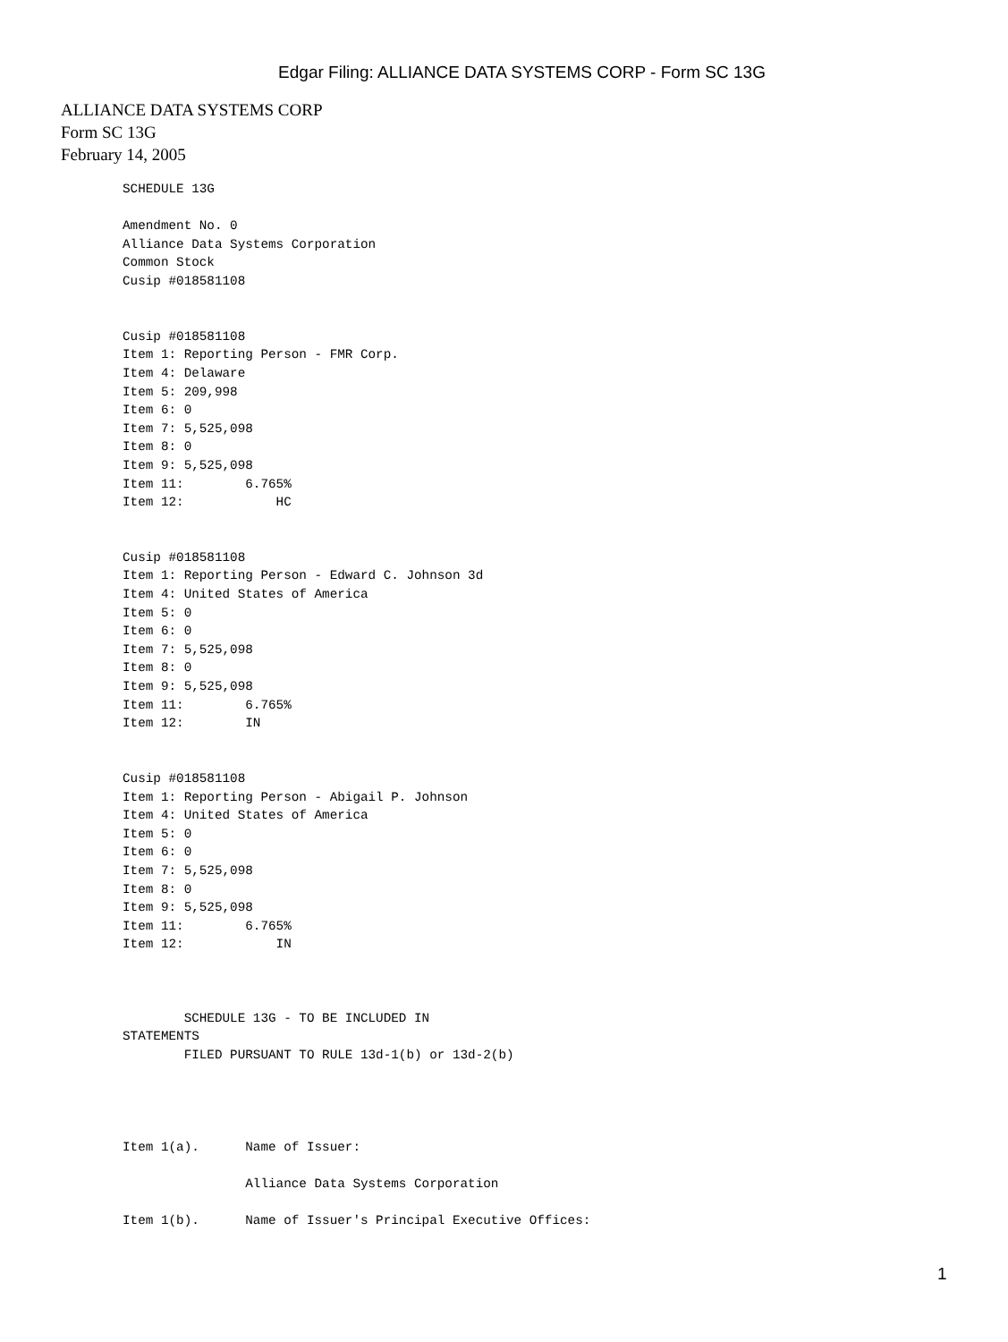Edgar Filing: ALLIANCE DATA SYSTEMS CORP - Form SC 13G
ALLIANCE DATA SYSTEMS CORP
Form SC 13G
February 14, 2005
SCHEDULE 13G

Amendment No. 0
Alliance Data Systems Corporation
Common Stock
Cusip #018581108


Cusip #018581108
Item 1: Reporting Person - FMR Corp.
Item 4: Delaware
Item 5: 209,998
Item 6: 0
Item 7: 5,525,098
Item 8: 0
Item 9: 5,525,098
Item 11:        6.765%
Item 12:            HC


Cusip #018581108
Item 1: Reporting Person - Edward C. Johnson 3d
Item 4: United States of America
Item 5: 0
Item 6: 0
Item 7: 5,525,098
Item 8: 0
Item 9: 5,525,098
Item 11:        6.765%
Item 12:        IN


Cusip #018581108
Item 1: Reporting Person - Abigail P. Johnson
Item 4: United States of America
Item 5: 0
Item 6: 0
Item 7: 5,525,098
Item 8: 0
Item 9: 5,525,098
Item 11:        6.765%
Item 12:            IN



        SCHEDULE 13G - TO BE INCLUDED IN
STATEMENTS
        FILED PURSUANT TO RULE 13d-1(b) or 13d-2(b)




Item 1(a).      Name of Issuer:

                Alliance Data Systems Corporation

Item 1(b).      Name of Issuer's Principal Executive Offices:
1